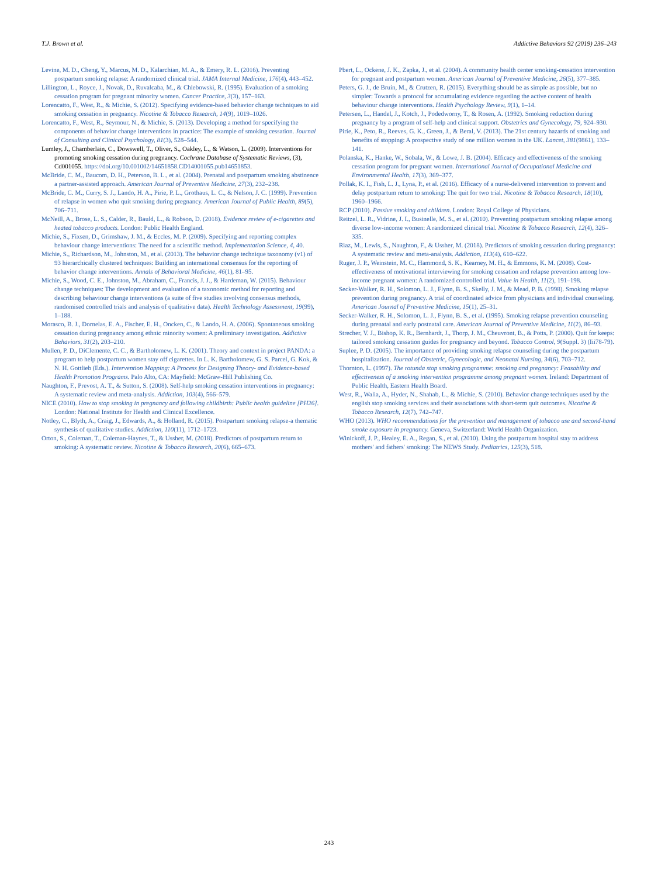T.J. Brown et al. Addictive Behaviors 92 (2019) 236–243
Levine, M. D., Cheng, Y., Marcus, M. D., Kalarchian, M. A., & Emery, R. L. (2016). Preventing postpartum smoking relapse: A randomized clinical trial. JAMA Internal Medicine, 176(4), 443–452.
Lillington, L., Royce, J., Novak, D., Ruvalcaba, M., & Chlebowski, R. (1995). Evaluation of a smoking cessation program for pregnant minority women. Cancer Practice, 3(3), 157–163.
Lorencatto, F., West, R., & Michie, S. (2012). Specifying evidence-based behavior change techniques to aid smoking cessation in pregnancy. Nicotine & Tobacco Research, 14(9), 1019–1026.
Lorencatto, F., West, R., Seymour, N., & Michie, S. (2013). Developing a method for specifying the components of behavior change interventions in practice: The example of smoking cessation. Journal of Consulting and Clinical Psychology, 81(3), 528–544.
Lumley, J., Chamberlain, C., Dowswell, T., Oliver, S., Oakley, L., & Watson, L. (2009). Interventions for promoting smoking cessation during pregnancy. Cochrane Database of Systematic Reviews, (3), Cd001055. https://doi.org/10.001002/14651858.CD14001055.pub14651853.
McBride, C. M., Baucom, D. H., Peterson, B. L., et al. (2004). Prenatal and postpartum smoking abstinence a partner-assisted approach. American Journal of Preventive Medicine, 27(3), 232–238.
McBride, C. M., Curry, S. J., Lando, H. A., Pirie, P. L., Grothaus, L. C., & Nelson, J. C. (1999). Prevention of relapse in women who quit smoking during pregnancy. American Journal of Public Health, 89(5), 706–711.
McNeill, A., Brose, L. S., Calder, R., Bauld, L., & Robson, D. (2018). Evidence review of e-cigarettes and heated tobacco products. London: Public Health England.
Michie, S., Fixsen, D., Grimshaw, J. M., & Eccles, M. P. (2009). Specifying and reporting complex behaviour change interventions: The need for a scientific method. Implementation Science, 4, 40.
Michie, S., Richardson, M., Johnston, M., et al. (2013). The behavior change technique taxonomy (v1) of 93 hierarchically clustered techniques: Building an international consensus for the reporting of behavior change interventions. Annals of Behavioral Medicine, 46(1), 81–95.
Michie, S., Wood, C. E., Johnston, M., Abraham, C., Francis, J. J., & Hardeman, W. (2015). Behaviour change techniques: The development and evaluation of a taxonomic method for reporting and describing behaviour change interventions (a suite of five studies involving consensus methods, randomised controlled trials and analysis of qualitative data). Health Technology Assessment, 19(99), 1–188.
Morasco, B. J., Dornelas, E. A., Fischer, E. H., Oncken, C., & Lando, H. A. (2006). Spontaneous smoking cessation during pregnancy among ethnic minority women: A preliminary investigation. Addictive Behaviors, 31(2), 203–210.
Mullen, P. D., DiClemente, C. C., & Bartholomew, L. K. (2001). Theory and context in project PANDA: a program to help postpartum women stay off cigarettes. In L. K. Bartholomew, G. S. Parcel, G. Kok, & N. H. Gottlieb (Eds.). Intervention Mapping: A Process for Designing Theory- and Evidence-based Health Promotion Programs. Palo Alto, CA: Mayfield: McGraw-Hill Publishing Co.
Naughton, F., Prevost, A. T., & Sutton, S. (2008). Self-help smoking cessation interventions in pregnancy: A systematic review and meta-analysis. Addiction, 103(4), 566–579.
NICE (2010). How to stop smoking in pregnancy and following childbirth: Public health guideline [PH26]. London: National Institute for Health and Clinical Excellence.
Notley, C., Blyth, A., Craig, J., Edwards, A., & Holland, R. (2015). Postpartum smoking relapse-a thematic synthesis of qualitative studies. Addiction, 110(11), 1712–1723.
Orton, S., Coleman, T., Coleman-Haynes, T., & Ussher, M. (2018). Predictors of postpartum return to smoking: A systematic review. Nicotine & Tobacco Research, 20(6), 665–673.
Pbert, L., Ockene, J. K., Zapka, J., et al. (2004). A community health center smoking-cessation intervention for pregnant and postpartum women. American Journal of Preventive Medicine, 26(5), 377–385.
Peters, G. J., de Bruin, M., & Crutzen, R. (2015). Everything should be as simple as possible, but no simpler: Towards a protocol for accumulating evidence regarding the active content of health behaviour change interventions. Health Psychology Review, 9(1), 1–14.
Petersen, L., Handel, J., Kotch, J., Podedworny, T., & Rosen, A. (1992). Smoking reduction during pregnancy by a program of self-help and clinical support. Obstetrics and Gynecology, 79, 924–930.
Pirie, K., Peto, R., Reeves, G. K., Green, J., & Beral, V. (2013). The 21st century hazards of smoking and benefits of stopping: A prospective study of one million women in the UK. Lancet, 381(9861), 133–141.
Polanska, K., Hanke, W., Sobala, W., & Lowe, J. B. (2004). Efficacy and effectiveness of the smoking cessation program for pregnant women. International Journal of Occupational Medicine and Environmental Health, 17(3), 369–377.
Pollak, K. I., Fish, L. J., Lyna, P., et al. (2016). Efficacy of a nurse-delivered intervention to prevent and delay postpartum return to smoking: The quit for two trial. Nicotine & Tobacco Research, 18(10), 1960–1966.
RCP (2010). Passive smoking and children. London: Royal College of Physicians.
Reitzel, L. R., Vidrine, J. I., Businelle, M. S., et al. (2010). Preventing postpartum smoking relapse among diverse low-income women: A randomized clinical trial. Nicotine & Tobacco Research, 12(4), 326–335.
Riaz, M., Lewis, S., Naughton, F., & Ussher, M. (2018). Predictors of smoking cessation during pregnancy: A systematic review and meta-analysis. Addiction, 113(4), 610–622.
Ruger, J. P., Weinstein, M. C., Hammond, S. K., Kearney, M. H., & Emmons, K. M. (2008). Cost-effectiveness of motivational interviewing for smoking cessation and relapse prevention among low-income pregnant women: A randomized controlled trial. Value in Health, 11(2), 191–198.
Secker-Walker, R. H., Solomon, L. J., Flynn, B. S., Skelly, J. M., & Mead, P. B. (1998). Smoking relapse prevention during pregnancy. A trial of coordinated advice from physicians and individual counseling. American Journal of Preventive Medicine, 15(1), 25–31.
Secker-Walker, R. H., Solomon, L. J., Flynn, B. S., et al. (1995). Smoking relapse prevention counseling during prenatal and early postnatal care. American Journal of Preventive Medicine, 11(2), 86–93.
Strecher, V. J., Bishop, K. R., Bernhardt, J., Thorp, J. M., Cheuvront, B., & Potts, P. (2000). Quit for keeps: tailored smoking cessation guides for pregnancy and beyond. Tobacco Control, 9(Suppl. 3) (Iii78-79).
Suplee, P. D. (2005). The importance of providing smoking relapse counseling during the postpartum hospitalization. Journal of Obstetric, Gynecologic, and Neonatal Nursing, 34(6), 703–712.
Thornton, L. (1997). The rotunda stop smoking programme: smoking and pregnancy: Feasability and effectiveness of a smoking intervention programme among pregnant women. Ireland: Department of Public Health, Eastern Health Board.
West, R., Walia, A., Hyder, N., Shahab, L., & Michie, S. (2010). Behavior change techniques used by the english stop smoking services and their associations with short-term quit outcomes. Nicotine & Tobacco Research, 12(7), 742–747.
WHO (2013). WHO recommendations for the prevention and management of tobacco use and second-hand smoke exposure in pregnancy. Geneva, Switzerland: World Health Organization.
Winickoff, J. P., Healey, E. A., Regan, S., et al. (2010). Using the postpartum hospital stay to address mothers' and fathers' smoking: The NEWS Study. Pediatrics, 125(3), 518.
243